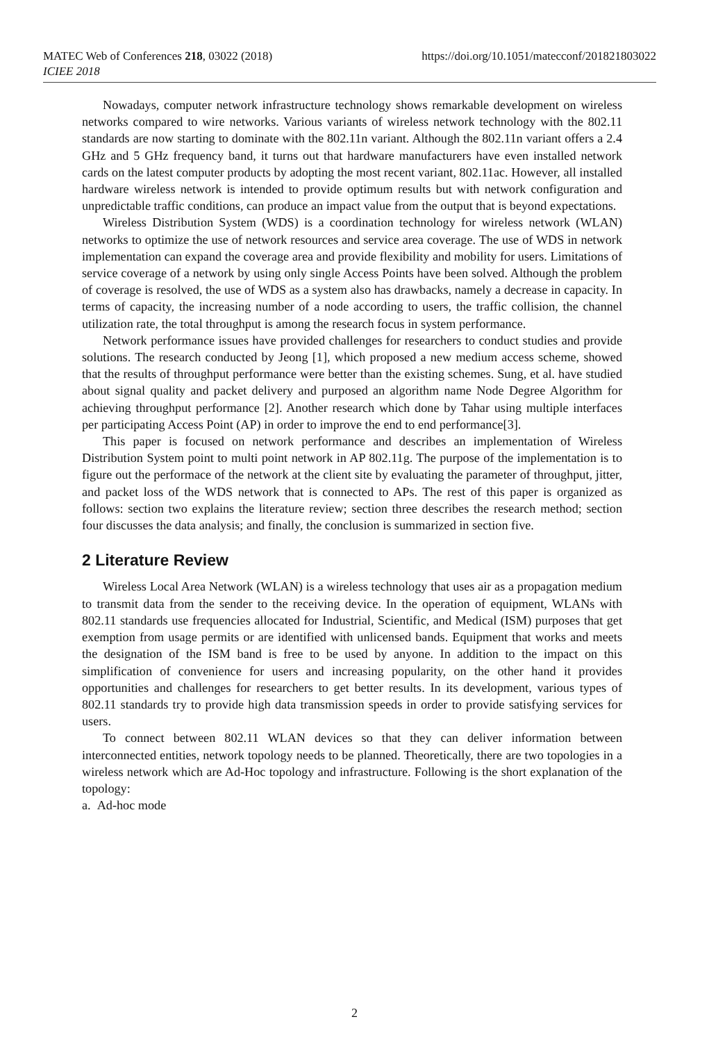MATEC Web of Conferences 218, 03022 (2018)
ICIEE 2018
https://doi.org/10.1051/matecconf/201821803022
Nowadays, computer network infrastructure technology shows remarkable development on wireless networks compared to wire networks. Various variants of wireless network technology with the 802.11 standards are now starting to dominate with the 802.11n variant. Although the 802.11n variant offers a 2.4 GHz and 5 GHz frequency band, it turns out that hardware manufacturers have even installed network cards on the latest computer products by adopting the most recent variant, 802.11ac. However, all installed hardware wireless network is intended to provide optimum results but with network configuration and unpredictable traffic conditions, can produce an impact value from the output that is beyond expectations.
Wireless Distribution System (WDS) is a coordination technology for wireless network (WLAN) networks to optimize the use of network resources and service area coverage. The use of WDS in network implementation can expand the coverage area and provide flexibility and mobility for users. Limitations of service coverage of a network by using only single Access Points have been solved. Although the problem of coverage is resolved, the use of WDS as a system also has drawbacks, namely a decrease in capacity. In terms of capacity, the increasing number of a node according to users, the traffic collision, the channel utilization rate, the total throughput is among the research focus in system performance.
Network performance issues have provided challenges for researchers to conduct studies and provide solutions. The research conducted by Jeong [1], which proposed a new medium access scheme, showed that the results of throughput performance were better than the existing schemes. Sung, et al. have studied about signal quality and packet delivery and purposed an algorithm name Node Degree Algorithm for achieving throughput performance [2]. Another research which done by Tahar using multiple interfaces per participating Access Point (AP) in order to improve the end to end performance[3].
This paper is focused on network performance and describes an implementation of Wireless Distribution System point to multi point network in AP 802.11g. The purpose of the implementation is to figure out the performace of the network at the client site by evaluating the parameter of throughput, jitter, and packet loss of the WDS network that is connected to APs. The rest of this paper is organized as follows: section two explains the literature review; section three describes the research method; section four discusses the data analysis; and finally, the conclusion is summarized in section five.
2 Literature Review
Wireless Local Area Network (WLAN) is a wireless technology that uses air as a propagation medium to transmit data from the sender to the receiving device. In the operation of equipment, WLANs with 802.11 standards use frequencies allocated for Industrial, Scientific, and Medical (ISM) purposes that get exemption from usage permits or are identified with unlicensed bands. Equipment that works and meets the designation of the ISM band is free to be used by anyone. In addition to the impact on this simplification of convenience for users and increasing popularity, on the other hand it provides opportunities and challenges for researchers to get better results. In its development, various types of 802.11 standards try to provide high data transmission speeds in order to provide satisfying services for users.
To connect between 802.11 WLAN devices so that they can deliver information between interconnected entities, network topology needs to be planned. Theoretically, there are two topologies in a wireless network which are Ad-Hoc topology and infrastructure. Following is the short explanation of the topology:
a. Ad-hoc mode
2